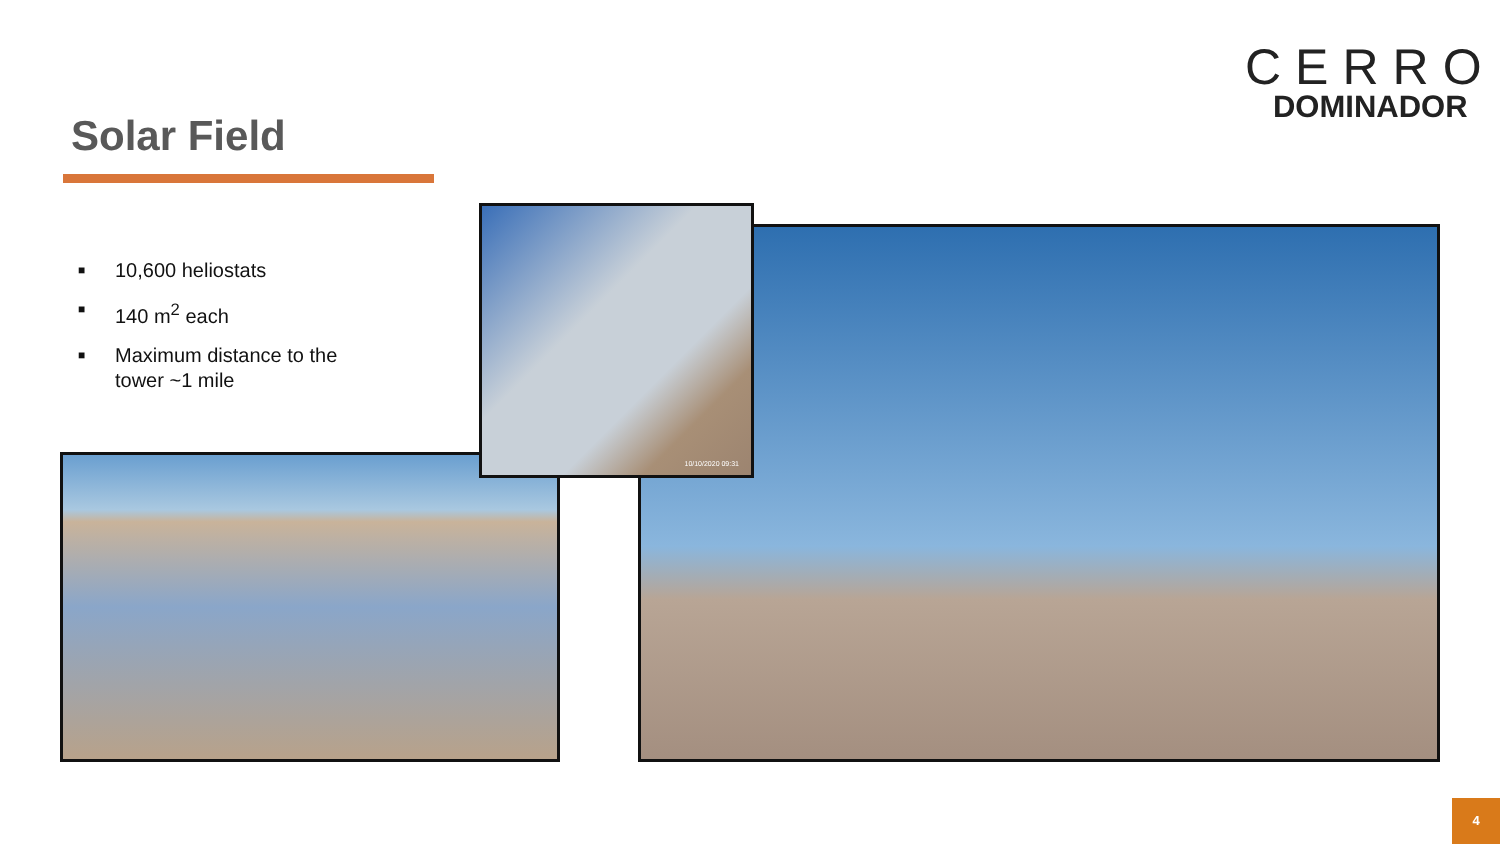CERRO
DOMINADOR
Solar Field
■ 10,600 heliostats
■ 140 m<sup>2</sup> each
■ Maximum distance to the
tower ~1 mile
10/10/2020 09:31
4